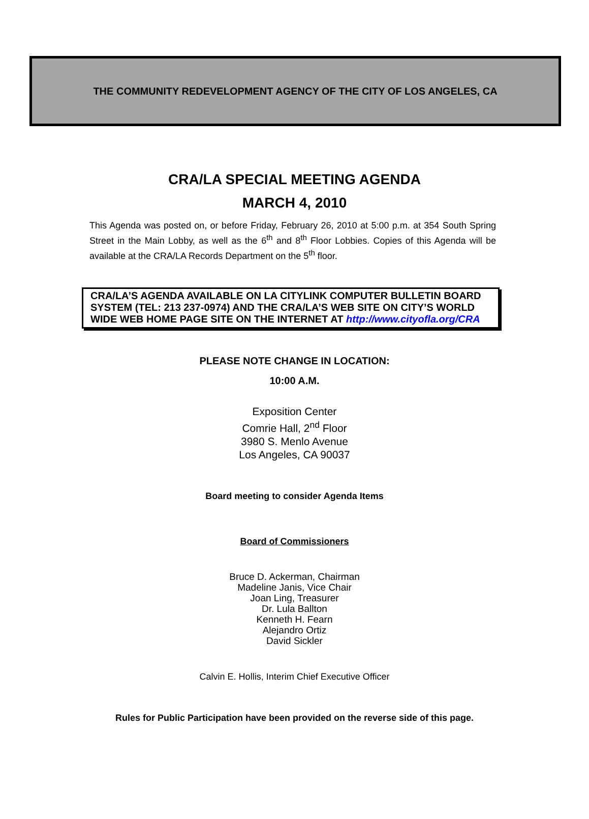THE COMMUNITY REDEVELOPMENT AGENCY OF THE CITY OF LOS ANGELES, CA
CRA/LA SPECIAL MEETING AGENDA
MARCH 4, 2010
This Agenda was posted on, or before Friday, February 26, 2010 at 5:00 p.m. at 354 South Spring Street in the Main Lobby, as well as the 6<sup>th</sup> and 8<sup>th</sup> Floor Lobbies. Copies of this Agenda will be available at the CRA/LA Records Department on the 5<sup>th</sup> floor.
CRA/LA’S AGENDA AVAILABLE ON LA CITYLINK COMPUTER BULLETIN BOARD SYSTEM (TEL: 213 237-0974) AND THE CRA/LA’S WEB SITE ON CITY’S WORLD WIDE WEB HOME PAGE SITE ON THE INTERNET AT http://www.cityofla.org/CRA
PLEASE NOTE CHANGE IN LOCATION:
10:00 A.M.
Exposition Center
Comrie Hall, 2<sup>nd</sup> Floor
3980 S. Menlo Avenue
Los Angeles, CA 90037
Board meeting to consider Agenda Items
Board of Commissioners
Bruce D. Ackerman, Chairman
Madeline Janis, Vice Chair
Joan Ling, Treasurer
Dr. Lula Ballton
Kenneth H. Fearn
Alejandro Ortiz
David Sickler
Calvin E. Hollis, Interim Chief Executive Officer
Rules for Public Participation have been provided on the reverse side of this page.